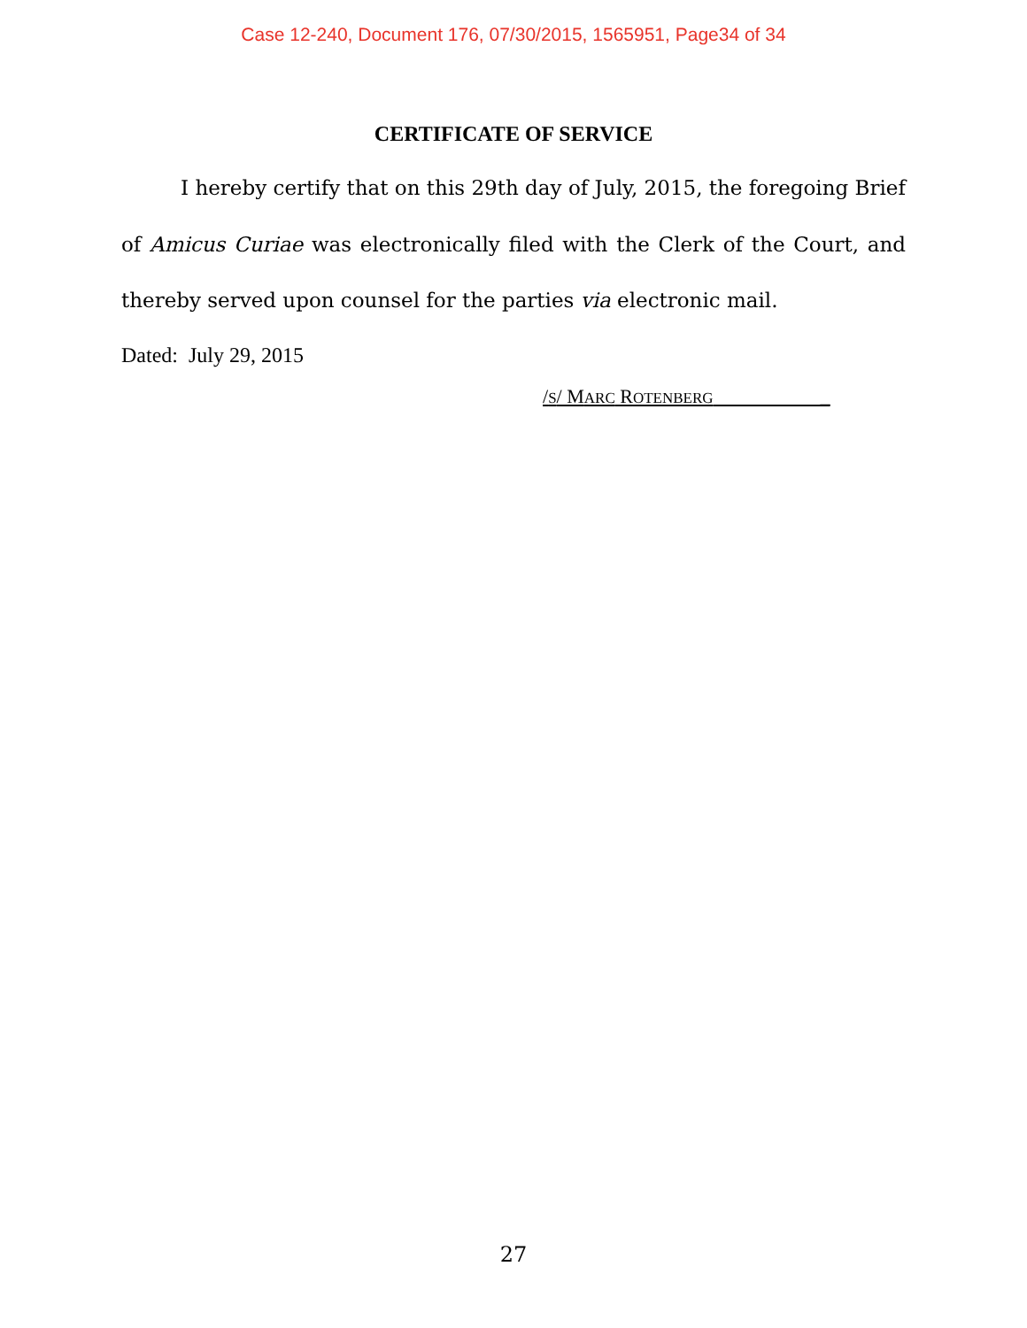Case 12-240, Document 176, 07/30/2015, 1565951, Page34 of 34
CERTIFICATE OF SERVICE
I hereby certify that on this 29th day of July, 2015, the foregoing Brief of Amicus Curiae was electronically filed with the Clerk of the Court, and thereby served upon counsel for the parties via electronic mail.
Dated: July 29, 2015
/S/ MARC ROTENBERG _
27